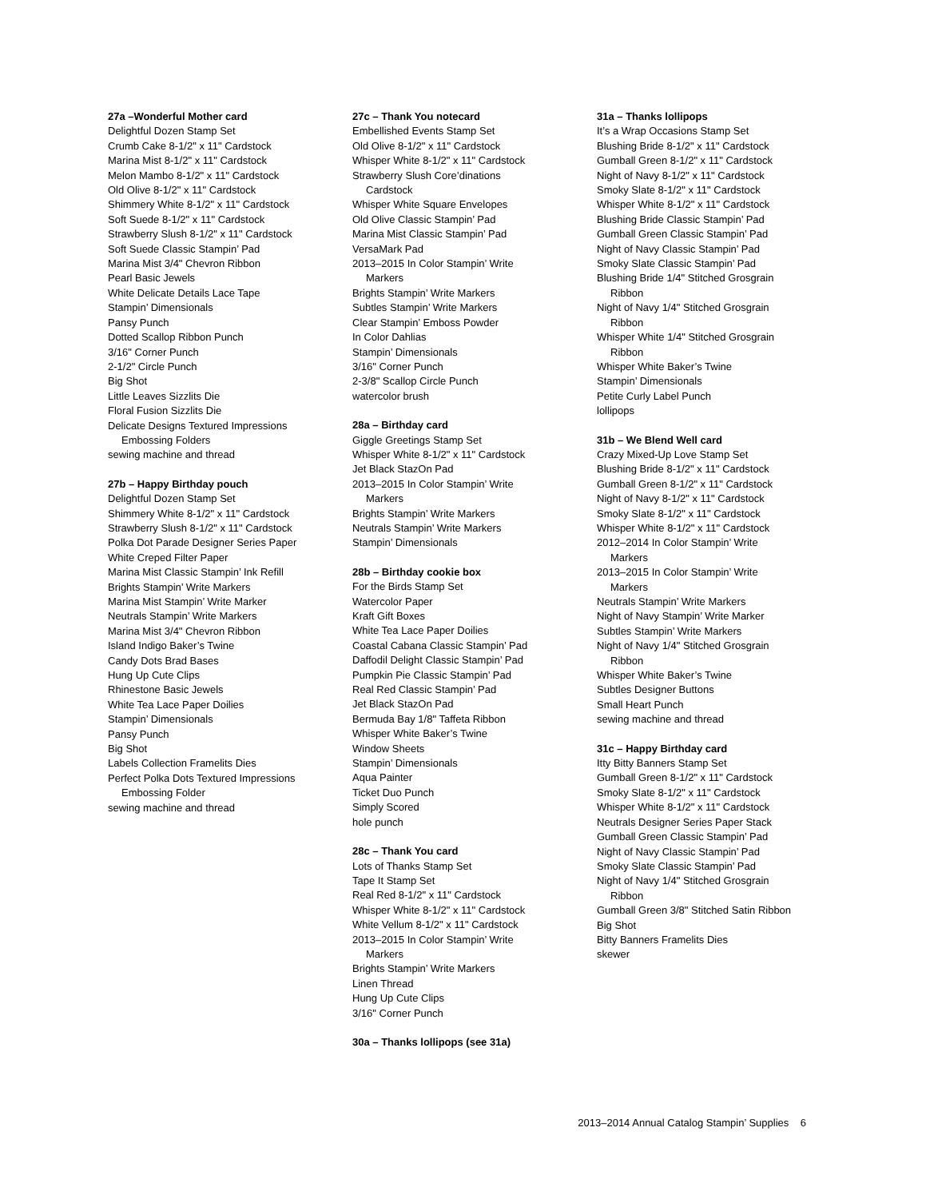27a –Wonderful Mother card
Delightful Dozen Stamp Set
Crumb Cake 8-1/2" x 11" Cardstock
Marina Mist 8-1/2" x 11" Cardstock
Melon Mambo 8-1/2" x 11" Cardstock
Old Olive 8-1/2" x 11" Cardstock
Shimmery White 8-1/2" x 11" Cardstock
Soft Suede 8-1/2" x 11" Cardstock
Strawberry Slush 8-1/2" x 11" Cardstock
Soft Suede Classic Stampin’ Pad
Marina Mist 3/4" Chevron Ribbon
Pearl Basic Jewels
White Delicate Details Lace Tape
Stampin’ Dimensionals
Pansy Punch
Dotted Scallop Ribbon Punch
3/16" Corner Punch
2-1/2" Circle Punch
Big Shot
Little Leaves Sizzlits Die
Floral Fusion Sizzlits Die
Delicate Designs Textured Impressions
Embossing Folders
sewing machine and thread
27b – Happy Birthday pouch
Delightful Dozen Stamp Set
Shimmery White 8-1/2" x 11" Cardstock
Strawberry Slush 8-1/2" x 11" Cardstock
Polka Dot Parade Designer Series Paper
White Creped Filter Paper
Marina Mist Classic Stampin’ Ink Refill
Brights Stampin’ Write Markers
Marina Mist Stampin’ Write Marker
Neutrals Stampin’ Write Markers
Marina Mist 3/4" Chevron Ribbon
Island Indigo Baker’s Twine
Candy Dots Brad Bases
Hung Up Cute Clips
Rhinestone Basic Jewels
White Tea Lace Paper Doilies
Stampin’ Dimensionals
Pansy Punch
Big Shot
Labels Collection Framelits Dies
Perfect Polka Dots Textured Impressions
Embossing Folder
sewing machine and thread
27c – Thank You notecard
Embellished Events Stamp Set
Old Olive 8-1/2" x 11" Cardstock
Whisper White 8-1/2" x 11" Cardstock
Strawberry Slush Core’dinations
Cardstock
Whisper White Square Envelopes
Old Olive Classic Stampin’ Pad
Marina Mist Classic Stampin’ Pad
VersaMark Pad
2013–2015 In Color Stampin’ Write
Markers
Brights Stampin’ Write Markers
Subtles Stampin’ Write Markers
Clear Stampin’ Emboss Powder
In Color Dahlias
Stampin’ Dimensionals
3/16" Corner Punch
2-3/8" Scallop Circle Punch
watercolor brush
28a – Birthday card
Giggle Greetings Stamp Set
Whisper White 8-1/2" x 11" Cardstock
Jet Black StazOn Pad
2013–2015 In Color Stampin’ Write
Markers
Brights Stampin’ Write Markers
Neutrals Stampin’ Write Markers
Stampin’ Dimensionals
28b – Birthday cookie box
For the Birds Stamp Set
Watercolor Paper
Kraft Gift Boxes
White Tea Lace Paper Doilies
Coastal Cabana Classic Stampin’ Pad
Daffodil Delight Classic Stampin’ Pad
Pumpkin Pie Classic Stampin’ Pad
Real Red Classic Stampin’ Pad
Jet Black StazOn Pad
Bermuda Bay 1/8" Taffeta Ribbon
Whisper White Baker’s Twine
Window Sheets
Stampin’ Dimensionals
Aqua Painter
Ticket Duo Punch
Simply Scored
hole punch
28c – Thank You card
Lots of Thanks Stamp Set
Tape It Stamp Set
Real Red 8-1/2" x 11" Cardstock
Whisper White 8-1/2" x 11" Cardstock
White Vellum 8-1/2" x 11" Cardstock
2013–2015 In Color Stampin’ Write
Markers
Brights Stampin’ Write Markers
Linen Thread
Hung Up Cute Clips
3/16" Corner Punch
30a – Thanks lollipops (see 31a)
31a – Thanks lollipops
It’s a Wrap Occasions Stamp Set
Blushing Bride 8-1/2" x 11" Cardstock
Gumball Green 8-1/2" x 11" Cardstock
Night of Navy 8-1/2" x 11" Cardstock
Smoky Slate 8-1/2" x 11" Cardstock
Whisper White 8-1/2" x 11" Cardstock
Blushing Bride Classic Stampin’ Pad
Gumball Green Classic Stampin’ Pad
Night of Navy Classic Stampin’ Pad
Smoky Slate Classic Stampin’ Pad
Blushing Bride 1/4" Stitched Grosgrain
Ribbon
Night of Navy 1/4" Stitched Grosgrain
Ribbon
Whisper White 1/4" Stitched Grosgrain
Ribbon
Whisper White Baker’s Twine
Stampin’ Dimensionals
Petite Curly Label Punch
lollipops
31b – We Blend Well card
Crazy Mixed-Up Love Stamp Set
Blushing Bride 8-1/2" x 11" Cardstock
Gumball Green 8-1/2" x 11" Cardstock
Night of Navy 8-1/2" x 11" Cardstock
Smoky Slate 8-1/2" x 11" Cardstock
Whisper White 8-1/2" x 11" Cardstock
2012–2014 In Color Stampin’ Write
Markers
2013–2015 In Color Stampin’ Write
Markers
Neutrals Stampin’ Write Markers
Night of Navy Stampin’ Write Marker
Subtles Stampin’ Write Markers
Night of Navy 1/4" Stitched Grosgrain
Ribbon
Whisper White Baker’s Twine
Subtles Designer Buttons
Small Heart Punch
sewing machine and thread
31c – Happy Birthday card
Itty Bitty Banners Stamp Set
Gumball Green 8-1/2" x 11" Cardstock
Smoky Slate 8-1/2" x 11" Cardstock
Whisper White 8-1/2" x 11" Cardstock
Neutrals Designer Series Paper Stack
Gumball Green Classic Stampin’ Pad
Night of Navy Classic Stampin’ Pad
Smoky Slate Classic Stampin’ Pad
Night of Navy 1/4" Stitched Grosgrain
Ribbon
Gumball Green 3/8" Stitched Satin Ribbon
Big Shot
Bitty Banners Framelits Dies
skewer
2013–2014 Annual Catalog Stampin’ Supplies 6